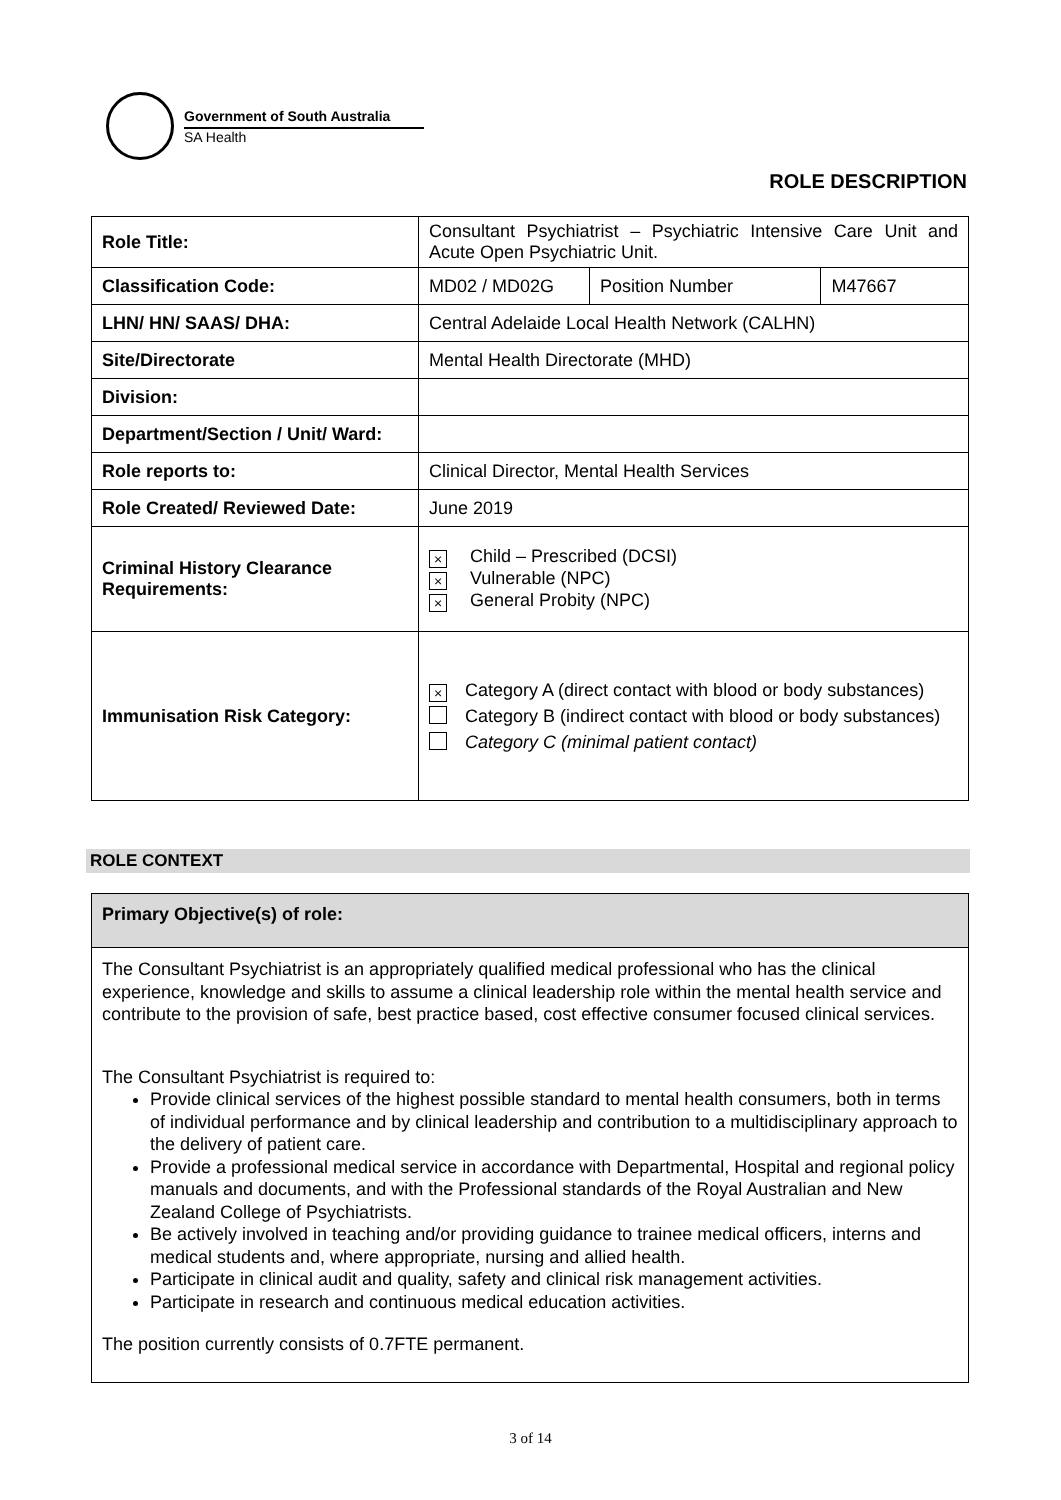Government of South Australia
SA Health
ROLE DESCRIPTION
| Role Title: | Consultant Psychiatrist – Psychiatric Intensive Care Unit and Acute Open Psychiatric Unit. | | |
| Classification Code: | MD02 / MD02G | Position Number | M47667 |
| LHN/ HN/ SAAS/ DHA: | Central Adelaide Local Health Network (CALHN) | | |
| Site/Directorate | Mental Health Directorate (MHD) | | |
| Division: | | | |
| Department/Section / Unit/ Ward: | | | |
| Role reports to: | Clinical Director, Mental Health Services | | |
| Role Created/ Reviewed Date: | June 2019 | | |
| Criminal History Clearance Requirements: | × Child – Prescribed (DCSI) × Vulnerable (NPC) × General Probity (NPC) | | |
| Immunisation Risk Category: | × Category A (direct contact with blood or body substances) Category B (indirect contact with blood or body substances) Category C (minimal patient contact) | | |
ROLE CONTEXT
Primary Objective(s) of role:
The Consultant Psychiatrist is an appropriately qualified medical professional who has the clinical experience, knowledge and skills to assume a clinical leadership role within the mental health service and contribute to the provision of safe, best practice based, cost effective consumer focused clinical services.
The Consultant Psychiatrist is required to:
Provide clinical services of the highest possible standard to mental health consumers, both in terms of individual performance and by clinical leadership and contribution to a multidisciplinary approach to the delivery of patient care.
Provide a professional medical service in accordance with Departmental, Hospital and regional policy manuals and documents, and with the Professional standards of the Royal Australian and New Zealand College of Psychiatrists.
Be actively involved in teaching and/or providing guidance to trainee medical officers, interns and medical students and, where appropriate, nursing and allied health.
Participate in clinical audit and quality, safety and clinical risk management activities.
Participate in research and continuous medical education activities.
The position currently consists of 0.7FTE permanent.
3 of 14